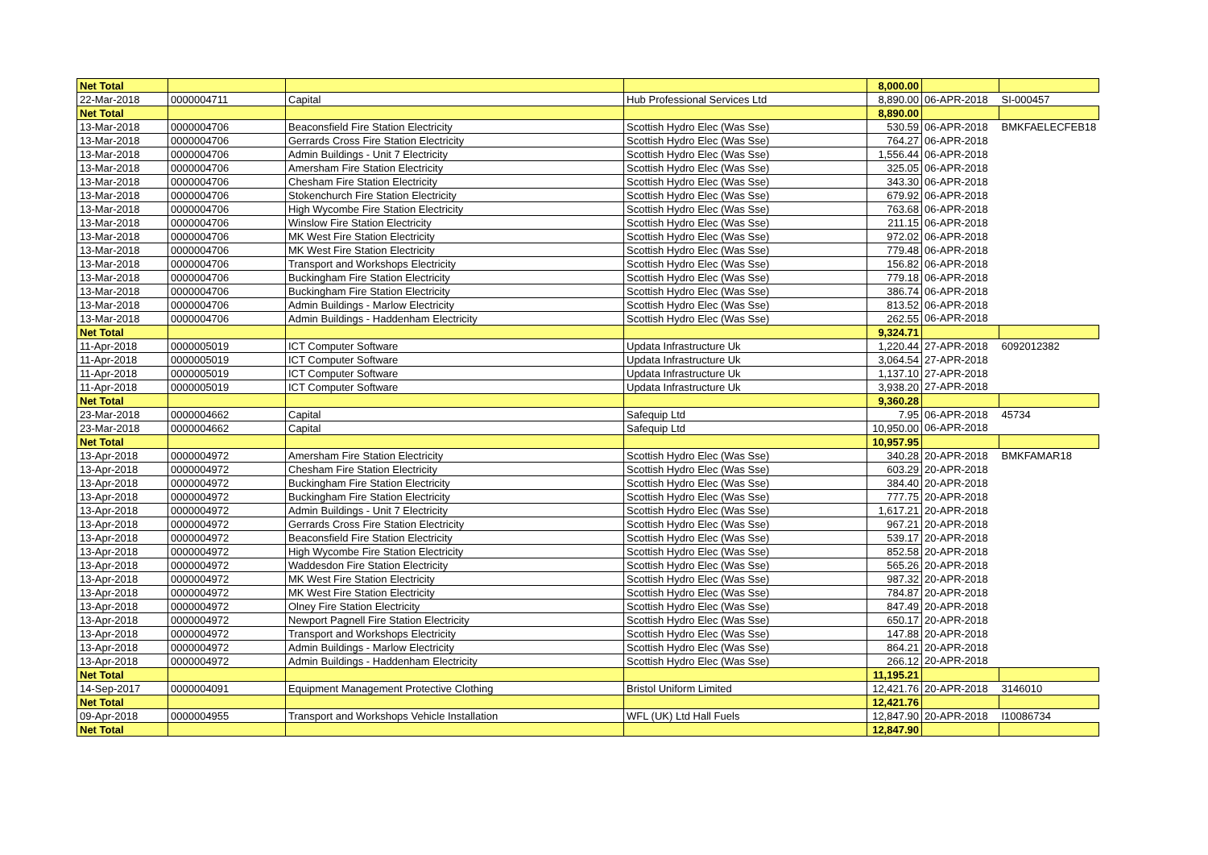| Net Total | | | | 8,000.00 | | |
| 22-Mar-2018 | 0000004711 | Capital | Hub Professional Services Ltd | 8,890.00 | 06-APR-2018 | SI-000457 |
| Net Total | | | | 8,890.00 | | |
| 13-Mar-2018 | 0000004706 | Beaconsfield Fire Station Electricity | Scottish Hydro Elec (Was Sse) | 530.59 | 06-APR-2018 | BMKFAELECFEB18 |
| 13-Mar-2018 | 0000004706 | Gerrards Cross Fire Station Electricity | Scottish Hydro Elec (Was Sse) | 764.27 | 06-APR-2018 | |
| 13-Mar-2018 | 0000004706 | Admin Buildings - Unit 7 Electricity | Scottish Hydro Elec (Was Sse) | 1,556.44 | 06-APR-2018 | |
| 13-Mar-2018 | 0000004706 | Amersham Fire Station Electricity | Scottish Hydro Elec (Was Sse) | 325.05 | 06-APR-2018 | |
| 13-Mar-2018 | 0000004706 | Chesham Fire Station Electricity | Scottish Hydro Elec (Was Sse) | 343.30 | 06-APR-2018 | |
| 13-Mar-2018 | 0000004706 | Stokenchurch Fire Station Electricity | Scottish Hydro Elec (Was Sse) | 679.92 | 06-APR-2018 | |
| 13-Mar-2018 | 0000004706 | High Wycombe Fire Station Electricity | Scottish Hydro Elec (Was Sse) | 763.68 | 06-APR-2018 | |
| 13-Mar-2018 | 0000004706 | Winslow Fire Station Electricity | Scottish Hydro Elec (Was Sse) | 211.15 | 06-APR-2018 | |
| 13-Mar-2018 | 0000004706 | MK West Fire Station Electricity | Scottish Hydro Elec (Was Sse) | 972.02 | 06-APR-2018 | |
| 13-Mar-2018 | 0000004706 | MK West Fire Station Electricity | Scottish Hydro Elec (Was Sse) | 779.48 | 06-APR-2018 | |
| 13-Mar-2018 | 0000004706 | Transport and Workshops Electricity | Scottish Hydro Elec (Was Sse) | 156.82 | 06-APR-2018 | |
| 13-Mar-2018 | 0000004706 | Buckingham Fire Station Electricity | Scottish Hydro Elec (Was Sse) | 779.18 | 06-APR-2018 | |
| 13-Mar-2018 | 0000004706 | Buckingham Fire Station Electricity | Scottish Hydro Elec (Was Sse) | 386.74 | 06-APR-2018 | |
| 13-Mar-2018 | 0000004706 | Admin Buildings - Marlow Electricity | Scottish Hydro Elec (Was Sse) | 813.52 | 06-APR-2018 | |
| 13-Mar-2018 | 0000004706 | Admin Buildings - Haddenham Electricity | Scottish Hydro Elec (Was Sse) | 262.55 | 06-APR-2018 | |
| Net Total | | | | 9,324.71 | | |
| 11-Apr-2018 | 0000005019 | ICT Computer Software | Updata Infrastructure Uk | 1,220.44 | 27-APR-2018 | 6092012382 |
| 11-Apr-2018 | 0000005019 | ICT Computer Software | Updata Infrastructure Uk | 3,064.54 | 27-APR-2018 | |
| 11-Apr-2018 | 0000005019 | ICT Computer Software | Updata Infrastructure Uk | 1,137.10 | 27-APR-2018 | |
| 11-Apr-2018 | 0000005019 | ICT Computer Software | Updata Infrastructure Uk | 3,938.20 | 27-APR-2018 | |
| Net Total | | | | 9,360.28 | | |
| 23-Mar-2018 | 0000004662 | Capital | Safequip Ltd | 7.95 | 06-APR-2018 | 45734 |
| 23-Mar-2018 | 0000004662 | Capital | Safequip Ltd | 10,950.00 | 06-APR-2018 | |
| Net Total | | | | 10,957.95 | | |
| 13-Apr-2018 | 0000004972 | Amersham Fire Station Electricity | Scottish Hydro Elec (Was Sse) | 340.28 | 20-APR-2018 | BMKFAMAR18 |
| 13-Apr-2018 | 0000004972 | Chesham Fire Station Electricity | Scottish Hydro Elec (Was Sse) | 603.29 | 20-APR-2018 | |
| 13-Apr-2018 | 0000004972 | Buckingham Fire Station Electricity | Scottish Hydro Elec (Was Sse) | 384.40 | 20-APR-2018 | |
| 13-Apr-2018 | 0000004972 | Buckingham Fire Station Electricity | Scottish Hydro Elec (Was Sse) | 777.75 | 20-APR-2018 | |
| 13-Apr-2018 | 0000004972 | Admin Buildings - Unit 7 Electricity | Scottish Hydro Elec (Was Sse) | 1,617.21 | 20-APR-2018 | |
| 13-Apr-2018 | 0000004972 | Gerrards Cross Fire Station Electricity | Scottish Hydro Elec (Was Sse) | 967.21 | 20-APR-2018 | |
| 13-Apr-2018 | 0000004972 | Beaconsfield Fire Station Electricity | Scottish Hydro Elec (Was Sse) | 539.17 | 20-APR-2018 | |
| 13-Apr-2018 | 0000004972 | High Wycombe Fire Station Electricity | Scottish Hydro Elec (Was Sse) | 852.58 | 20-APR-2018 | |
| 13-Apr-2018 | 0000004972 | Waddesdon Fire Station Electricity | Scottish Hydro Elec (Was Sse) | 565.26 | 20-APR-2018 | |
| 13-Apr-2018 | 0000004972 | MK West Fire Station Electricity | Scottish Hydro Elec (Was Sse) | 987.32 | 20-APR-2018 | |
| 13-Apr-2018 | 0000004972 | MK West Fire Station Electricity | Scottish Hydro Elec (Was Sse) | 784.87 | 20-APR-2018 | |
| 13-Apr-2018 | 0000004972 | Olney Fire Station Electricity | Scottish Hydro Elec (Was Sse) | 847.49 | 20-APR-2018 | |
| 13-Apr-2018 | 0000004972 | Newport Pagnell Fire Station Electricity | Scottish Hydro Elec (Was Sse) | 650.17 | 20-APR-2018 | |
| 13-Apr-2018 | 0000004972 | Transport and Workshops Electricity | Scottish Hydro Elec (Was Sse) | 147.88 | 20-APR-2018 | |
| 13-Apr-2018 | 0000004972 | Admin Buildings - Marlow Electricity | Scottish Hydro Elec (Was Sse) | 864.21 | 20-APR-2018 | |
| 13-Apr-2018 | 0000004972 | Admin Buildings - Haddenham Electricity | Scottish Hydro Elec (Was Sse) | 266.12 | 20-APR-2018 | |
| Net Total | | | | 11,195.21 | | |
| 14-Sep-2017 | 0000004091 | Equipment Management Protective Clothing | Bristol Uniform Limited | 12,421.76 | 20-APR-2018 | 3146010 |
| Net Total | | | | 12,421.76 | | |
| 09-Apr-2018 | 0000004955 | Transport and Workshops Vehicle Installation | WFL (UK) Ltd Hall Fuels | 12,847.90 | 20-APR-2018 | I10086734 |
| Net Total | | | | 12,847.90 | | |